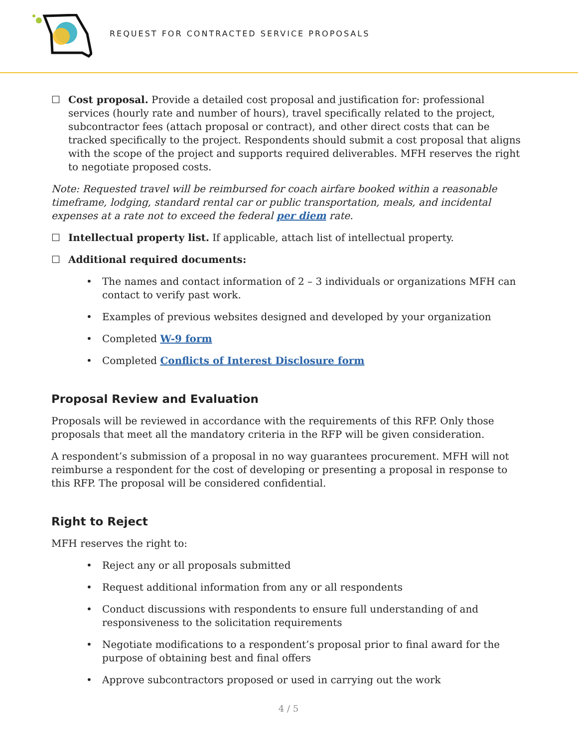REQUEST FOR CONTRACTED SERVICE PROPOSALS
☐ Cost proposal. Provide a detailed cost proposal and justification for: professional services (hourly rate and number of hours), travel specifically related to the project, subcontractor fees (attach proposal or contract), and other direct costs that can be tracked specifically to the project. Respondents should submit a cost proposal that aligns with the scope of the project and supports required deliverables. MFH reserves the right to negotiate proposed costs.
Note: Requested travel will be reimbursed for coach airfare booked within a reasonable timeframe, lodging, standard rental car or public transportation, meals, and incidental expenses at a rate not to exceed the federal per diem rate.
☐ Intellectual property list. If applicable, attach list of intellectual property.
☐ Additional required documents:
• The names and contact information of 2 – 3 individuals or organizations MFH can contact to verify past work.
• Examples of previous websites designed and developed by your organization
• Completed W-9 form
• Completed Conflicts of Interest Disclosure form
Proposal Review and Evaluation
Proposals will be reviewed in accordance with the requirements of this RFP. Only those proposals that meet all the mandatory criteria in the RFP will be given consideration.
A respondent’s submission of a proposal in no way guarantees procurement. MFH will not reimburse a respondent for the cost of developing or presenting a proposal in response to this RFP. The proposal will be considered confidential.
Right to Reject
MFH reserves the right to:
• Reject any or all proposals submitted
• Request additional information from any or all respondents
• Conduct discussions with respondents to ensure full understanding of and responsiveness to the solicitation requirements
• Negotiate modifications to a respondent’s proposal prior to final award for the purpose of obtaining best and final offers
• Approve subcontractors proposed or used in carrying out the work
4 / 5